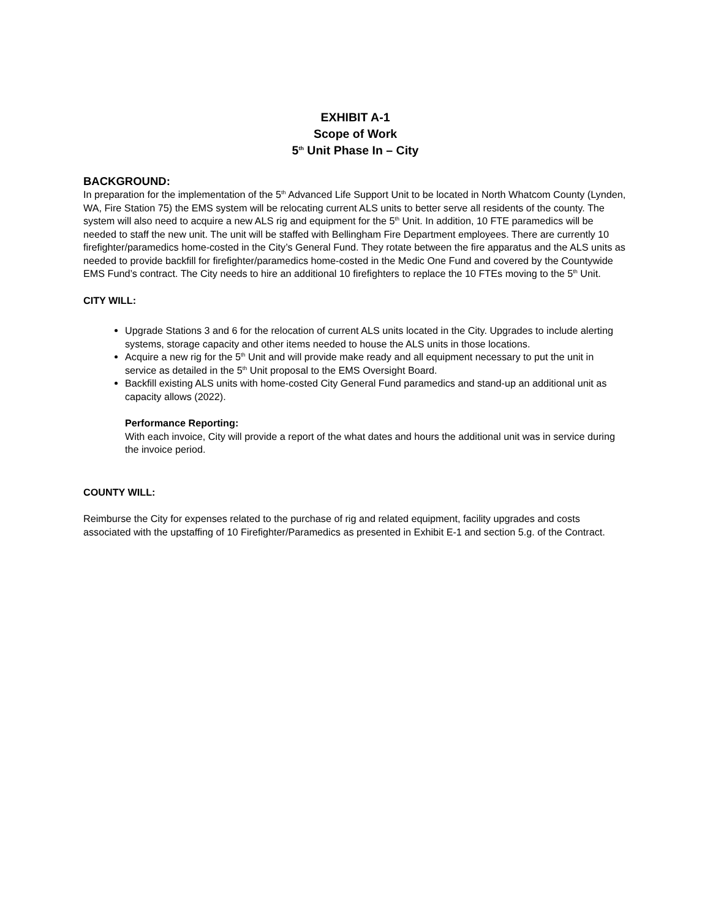EXHIBIT A-1
Scope of Work
5<sup>th</sup> Unit Phase In – City
BACKGROUND:
In preparation for the implementation of the 5<sup>th</sup> Advanced Life Support Unit to be located in North Whatcom County (Lynden, WA, Fire Station 75) the EMS system will be relocating current ALS units to better serve all residents of the county. The system will also need to acquire a new ALS rig and equipment for the 5<sup>th</sup> Unit. In addition, 10 FTE paramedics will be needed to staff the new unit. The unit will be staffed with Bellingham Fire Department employees. There are currently 10 firefighter/paramedics home-costed in the City’s General Fund. They rotate between the fire apparatus and the ALS units as needed to provide backfill for firefighter/paramedics home-costed in the Medic One Fund and covered by the Countywide EMS Fund’s contract. The City needs to hire an additional 10 firefighters to replace the 10 FTEs moving to the 5<sup>th</sup> Unit.
CITY WILL:
Upgrade Stations 3 and 6 for the relocation of current ALS units located in the City. Upgrades to include alerting systems, storage capacity and other items needed to house the ALS units in those locations.
Acquire a new rig for the 5<sup>th</sup> Unit and will provide make ready and all equipment necessary to put the unit in service as detailed in the 5<sup>th</sup> Unit proposal to the EMS Oversight Board.
Backfill existing ALS units with home-costed City General Fund paramedics and stand-up an additional unit as capacity allows (2022).
Performance Reporting:
With each invoice, City will provide a report of the what dates and hours the additional unit was in service during the invoice period.
COUNTY WILL:
Reimburse the City for expenses related to the purchase of rig and related equipment, facility upgrades and costs associated with the upstaffing of 10 Firefighter/Paramedics as presented in Exhibit E-1 and section 5.g. of the Contract.